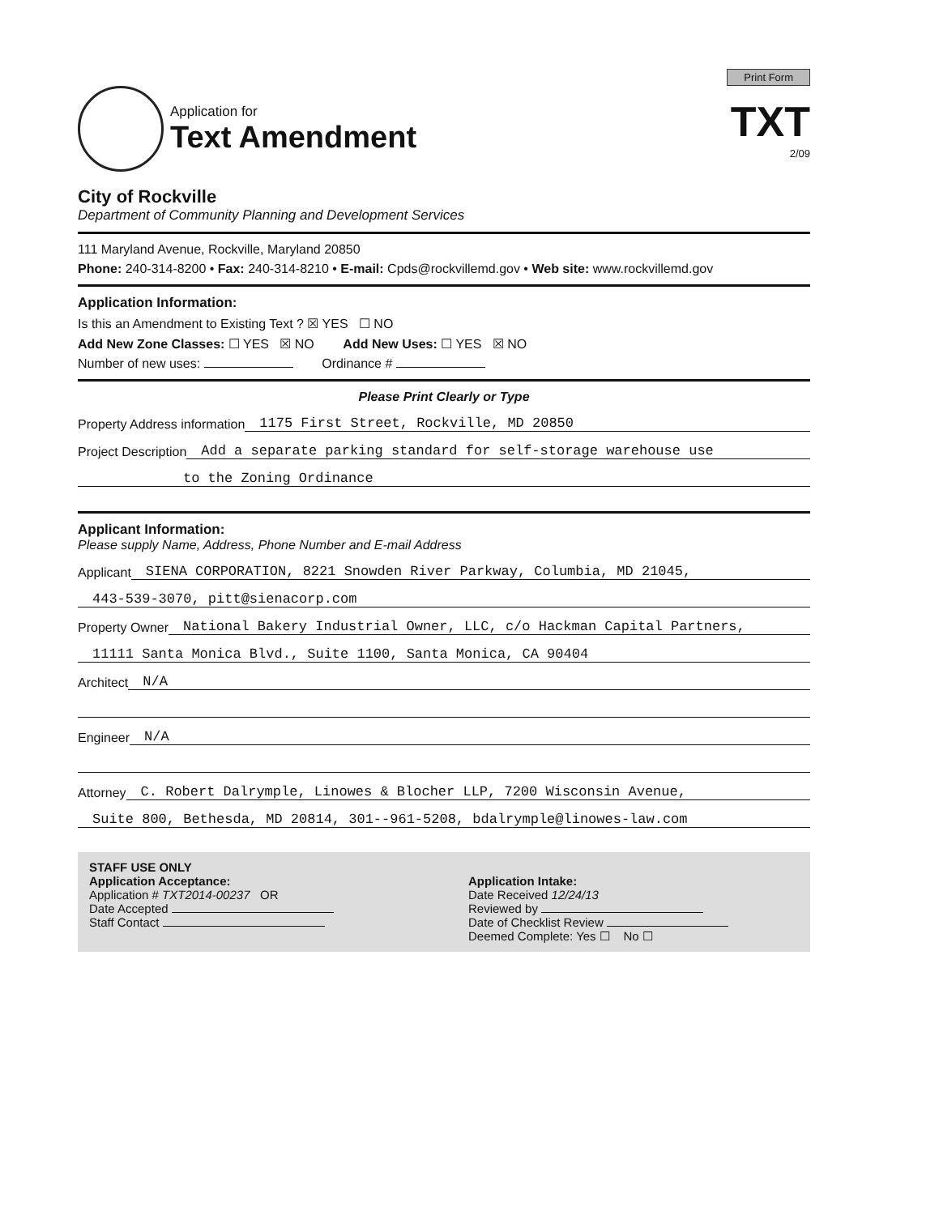Print Form
Application for
Text Amendment
TXT
2/09
City of Rockville
Department of Community Planning and Development Services
111 Maryland Avenue, Rockville, Maryland 20850
Phone: 240-314-8200 • Fax: 240-314-8210 • E-mail: Cpds@rockvillemd.gov • Web site: www.rockvillemd.gov
Application Information:
Is this an Amendment to Existing Text ? ☒ YES ☐ NO
Add New Zone Classes: ☐ YES ☒ NO Add New Uses: ☐ YES ☒ NO
Number of new uses: Ordinance #
Please Print Clearly or Type
Property Address information 1175 First Street, Rockville, MD 20850
Project Description Add a separate parking standard for self-storage warehouse use
to the Zoning Ordinance
Applicant Information:
Please supply Name, Address, Phone Number and E-mail Address
Applicant SIENA CORPORATION, 8221 Snowden River Parkway, Columbia, MD 21045,
443-539-3070, pitt@sienacorp.com
Property Owner National Bakery Industrial Owner, LLC, c/o Hackman Capital Partners,
11111 Santa Monica Blvd., Suite 1100, Santa Monica, CA 90404
Architect N/A
Engineer N/A
Attorney C. Robert Dalrymple, Linowes & Blocher LLP, 7200 Wisconsin Avenue,
Suite 800, Bethesda, MD 20814, 301--961-5208, bdalrymple@linowes-law.com
STAFF USE ONLY
Application Acceptance:
Application # TXT2014-00237 OR
Date Accepted
Staff Contact
Application Intake:
Date Received 12/24/13
Reviewed by
Date of Checklist Review
Deemed Complete: Yes ☐ No ☐